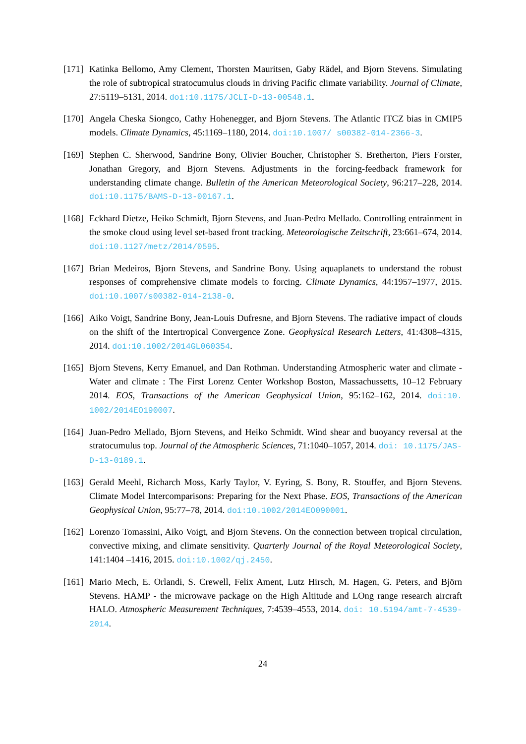[171] Katinka Bellomo, Amy Clement, Thorsten Mauritsen, Gaby Rädel, and Bjorn Stevens. Simulating the role of subtropical stratocumulus clouds in driving Pacific climate variability. Journal of Climate, 27:5119–5131, 2014. doi:10.1175/JCLI-D-13-00548.1.
[170] Angela Cheska Siongco, Cathy Hohenegger, and Bjorn Stevens. The Atlantic ITCZ bias in CMIP5 models. Climate Dynamics, 45:1169–1180, 2014. doi:10.1007/ s00382-014-2366-3.
[169] Stephen C. Sherwood, Sandrine Bony, Olivier Boucher, Christopher S. Bretherton, Piers Forster, Jonathan Gregory, and Bjorn Stevens. Adjustments in the forcing-feedback framework for understanding climate change. Bulletin of the American Meteorological Society, 96:217–228, 2014. doi:10.1175/BAMS-D-13-00167.1.
[168] Eckhard Dietze, Heiko Schmidt, Bjorn Stevens, and Juan-Pedro Mellado. Controlling entrainment in the smoke cloud using level set-based front tracking. Meteorologische Zeitschrift, 23:661–674, 2014. doi:10.1127/metz/2014/0595.
[167] Brian Medeiros, Bjorn Stevens, and Sandrine Bony. Using aquaplanets to understand the robust responses of comprehensive climate models to forcing. Climate Dynamics, 44:1957–1977, 2015. doi:10.1007/s00382-014-2138-0.
[166] Aiko Voigt, Sandrine Bony, Jean-Louis Dufresne, and Bjorn Stevens. The radiative impact of clouds on the shift of the Intertropical Convergence Zone. Geophysical Research Letters, 41:4308–4315, 2014. doi:10.1002/2014GL060354.
[165] Bjorn Stevens, Kerry Emanuel, and Dan Rothman. Understanding Atmospheric water and climate - Water and climate : The First Lorenz Center Workshop Boston, Massachussetts, 10–12 February 2014. EOS, Transactions of the American Geophysical Union, 95:162–162, 2014. doi:10. 1002/2014EO190007.
[164] Juan-Pedro Mellado, Bjorn Stevens, and Heiko Schmidt. Wind shear and buoyancy reversal at the stratocumulus top. Journal of the Atmospheric Sciences, 71:1040–1057, 2014. doi: 10.1175/JAS-D-13-0189.1.
[163] Gerald Meehl, Richarch Moss, Karly Taylor, V. Eyring, S. Bony, R. Stouffer, and Bjorn Stevens. Climate Model Intercomparisons: Preparing for the Next Phase. EOS, Transactions of the American Geophysical Union, 95:77–78, 2014. doi:10.1002/2014EO090001.
[162] Lorenzo Tomassini, Aiko Voigt, and Bjorn Stevens. On the connection between tropical circulation, convective mixing, and climate sensitivity. Quarterly Journal of the Royal Meteorological Society, 141:1404 –1416, 2015. doi:10.1002/qj.2450.
[161] Mario Mech, E. Orlandi, S. Crewell, Felix Ament, Lutz Hirsch, M. Hagen, G. Peters, and Björn Stevens. HAMP - the microwave package on the High Altitude and LOng range research aircraft HALO. Atmospheric Measurement Techniques, 7:4539–4553, 2014. doi: 10.5194/amt-7-4539-2014.
24